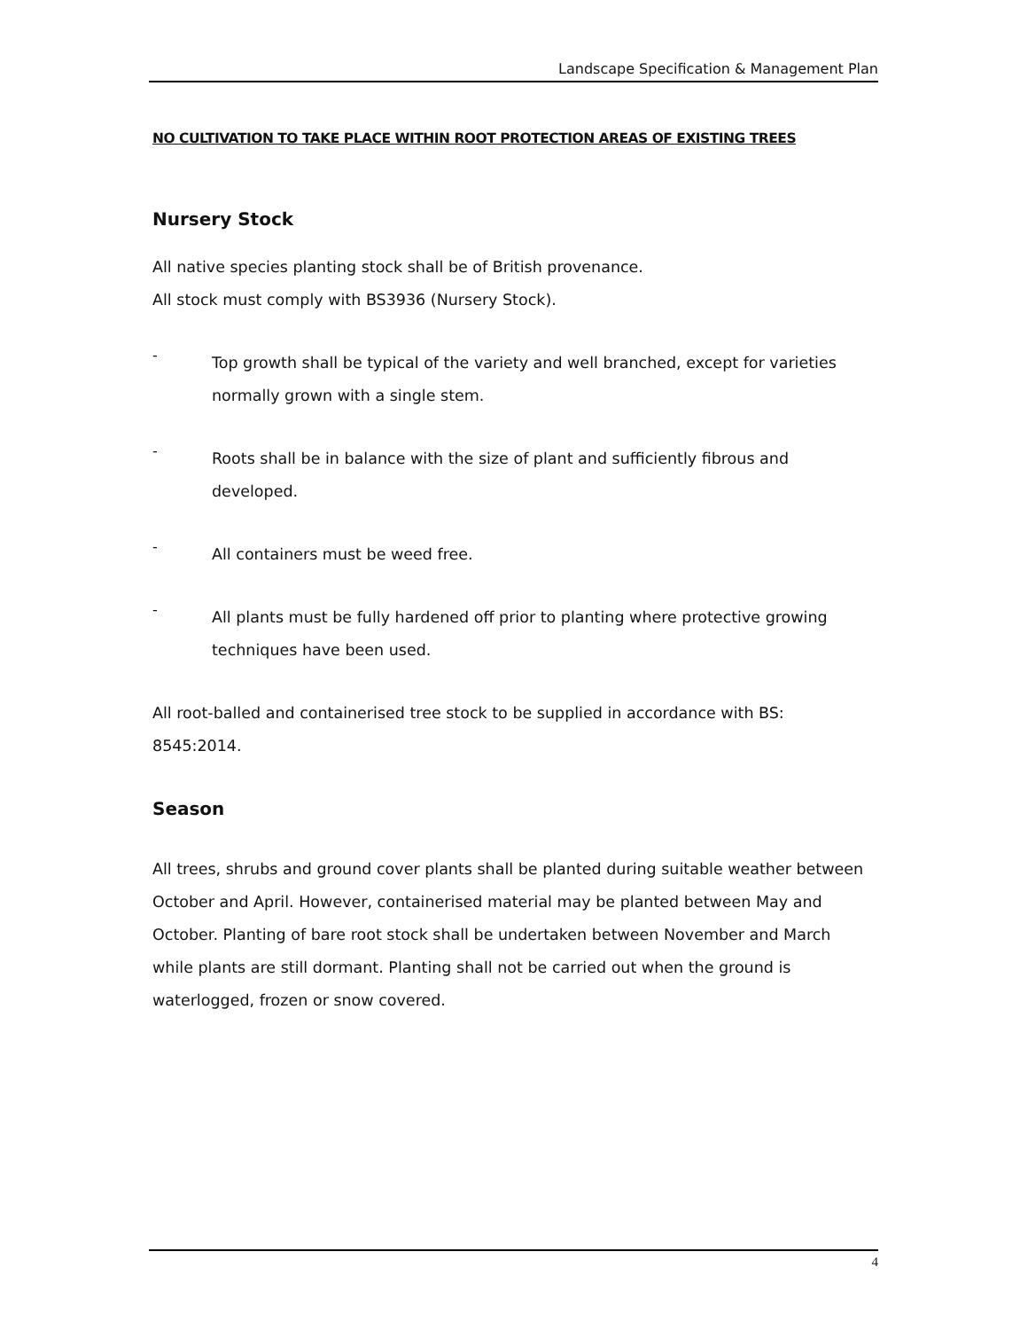Landscape Specification & Management Plan
NO CULTIVATION TO TAKE PLACE WITHIN ROOT PROTECTION AREAS OF EXISTING TREES
Nursery Stock
All native species planting stock shall be of British provenance.
All stock must comply with BS3936 (Nursery Stock).
-
Top growth shall be typical of the variety and well branched, except for varieties normally grown with a single stem.
-
Roots shall be in balance with the size of plant and sufficiently fibrous and developed.
-
All containers must be weed free.
-
All plants must be fully hardened off prior to planting where protective growing techniques have been used.
All root-balled and containerised tree stock to be supplied in accordance with BS: 8545:2014.
Season
All trees, shrubs and ground cover plants shall be planted during suitable weather between October and April. However, containerised material may be planted between May and October. Planting of bare root stock shall be undertaken between November and March while plants are still dormant. Planting shall not be carried out when the ground is waterlogged, frozen or snow covered.
4